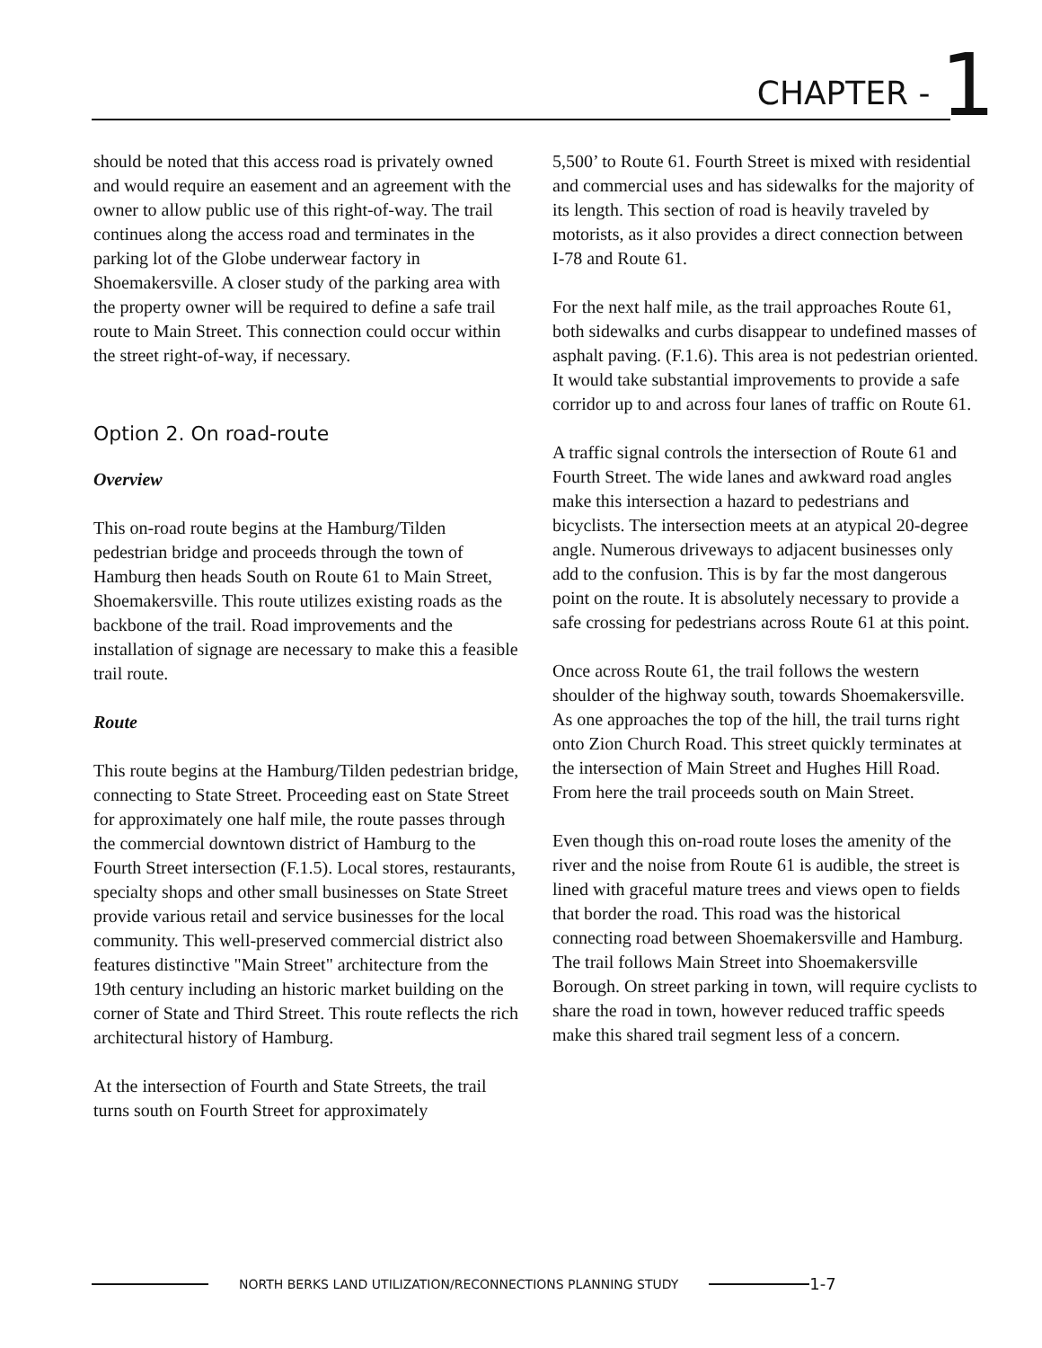CHAPTER - 1
should be noted that this access road is privately owned and would require an easement and an agreement with the owner to allow public use of this right-of-way. The trail continues along the access road and terminates in the parking lot of the Globe underwear factory in Shoemakersville. A closer study of the parking area with the property owner will be required to define a safe trail route to Main Street. This connection could occur within the street right-of-way, if necessary.
Option 2. On road-route
Overview
This on-road route begins at the Hamburg/Tilden pedestrian bridge and proceeds through the town of Hamburg then heads South on Route 61 to Main Street, Shoemakersville. This route utilizes existing roads as the backbone of the trail. Road improvements and the installation of signage are necessary to make this a feasible trail route.
Route
This route begins at the Hamburg/Tilden pedestrian bridge, connecting to State Street. Proceeding east on State Street for approximately one half mile, the route passes through the commercial downtown district of Hamburg to the Fourth Street intersection (F.1.5). Local stores, restaurants, specialty shops and other small businesses on State Street provide various retail and service businesses for the local community. This well-preserved commercial district also features distinctive "Main Street" architecture from the 19th century including an historic market building on the corner of State and Third Street. This route reflects the rich architectural history of Hamburg.
At the intersection of Fourth and State Streets, the trail turns south on Fourth Street for approximately
5,500’ to Route 61. Fourth Street is mixed with residential and commercial uses and has sidewalks for the majority of its length. This section of road is heavily traveled by motorists, as it also provides a direct connection between I-78 and Route 61.
For the next half mile, as the trail approaches Route 61, both sidewalks and curbs disappear to undefined masses of asphalt paving. (F.1.6). This area is not pedestrian oriented. It would take substantial improvements to provide a safe corridor up to and across four lanes of traffic on Route 61.
A traffic signal controls the intersection of Route 61 and Fourth Street. The wide lanes and awkward road angles make this intersection a hazard to pedestrians and bicyclists. The intersection meets at an atypical 20-degree angle. Numerous driveways to adjacent businesses only add to the confusion. This is by far the most dangerous point on the route. It is absolutely necessary to provide a safe crossing for pedestrians across Route 61 at this point.
Once across Route 61, the trail follows the western shoulder of the highway south, towards Shoemakersville. As one approaches the top of the hill, the trail turns right onto Zion Church Road. This street quickly terminates at the intersection of Main Street and Hughes Hill Road. From here the trail proceeds south on Main Street.
Even though this on-road route loses the amenity of the river and the noise from Route 61 is audible, the street is lined with graceful mature trees and views open to fields that border the road. This road was the historical connecting road between Shoemakersville and Hamburg. The trail follows Main Street into Shoemakersville Borough. On street parking in town, will require cyclists to share the road in town, however reduced traffic speeds make this shared trail segment less of a concern.
NORTH BERKS LAND UTILIZATION/RECONNECTIONS PLANNING STUDY
1-7